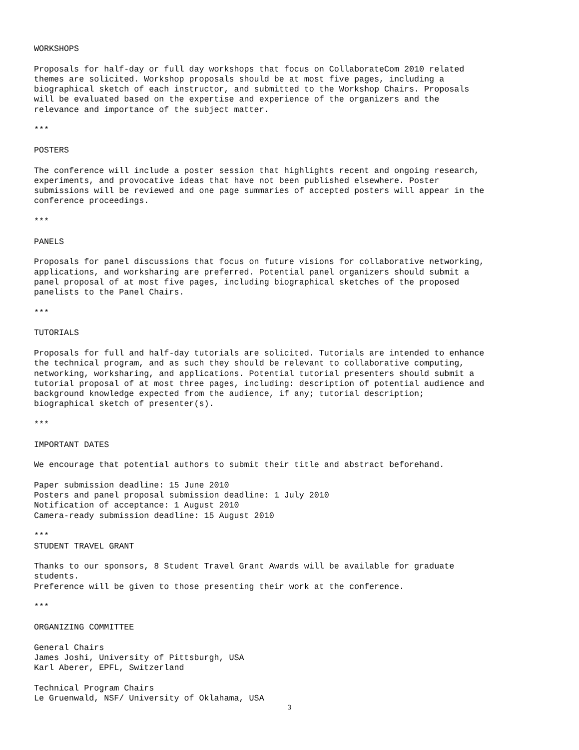WORKSHOPS Proposals for half-day or full day workshops that focus on CollaborateCom 2010 related themes are solicited. Workshop proposals should be at most five pages, including a biographical sketch of each instructor, and submitted to the Workshop Chairs. Proposals will be evaluated based on the expertise and experience of the organizers and the relevance and importance of the subject matter. *** POSTERS The conference will include a poster session that highlights recent and ongoing research, experiments, and provocative ideas that have not been published elsewhere. Poster submissions will be reviewed and one page summaries of accepted posters will appear in the conference proceedings. *** PANELS Proposals for panel discussions that focus on future visions for collaborative networking, applications, and worksharing are preferred. Potential panel organizers should submit a panel proposal of at most five pages, including biographical sketches of the proposed panelists to the Panel Chairs. *** TUTORIALS Proposals for full and half-day tutorials are solicited. Tutorials are intended to enhance the technical program, and as such they should be relevant to collaborative computing, networking, worksharing, and applications. Potential tutorial presenters should submit a tutorial proposal of at most three pages, including: description of potential audience and background knowledge expected from the audience, if any; tutorial description; biographical sketch of presenter(s). *** IMPORTANT DATES We encourage that potential authors to submit their title and abstract beforehand. Paper submission deadline: 15 June 2010 Posters and panel proposal submission deadline: 1 July 2010 Notification of acceptance: 1 August 2010 Camera-ready submission deadline: 15 August 2010 *** STUDENT TRAVEL GRANT Thanks to our sponsors, 8 Student Travel Grant Awards will be available for graduate students. Preference will be given to those presenting their work at the conference. *** ORGANIZING COMMITTEE General Chairs James Joshi, University of Pittsburgh, USA Karl Aberer, EPFL, Switzerland Technical Program Chairs Le Gruenwald, NSF/ University of Oklahama, USA
3